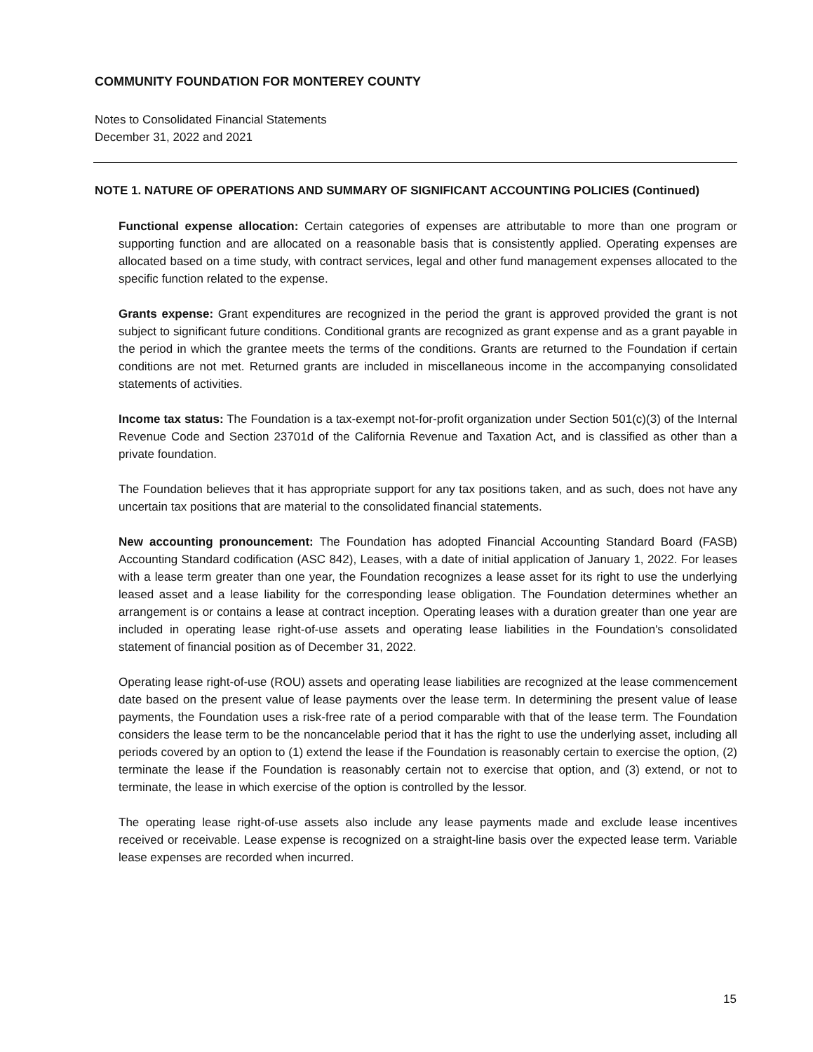COMMUNITY FOUNDATION FOR MONTEREY COUNTY
Notes to Consolidated Financial Statements
December 31, 2022 and 2021
NOTE 1. NATURE OF OPERATIONS AND SUMMARY OF SIGNIFICANT ACCOUNTING POLICIES (Continued)
Functional expense allocation: Certain categories of expenses are attributable to more than one program or supporting function and are allocated on a reasonable basis that is consistently applied. Operating expenses are allocated based on a time study, with contract services, legal and other fund management expenses allocated to the specific function related to the expense.
Grants expense: Grant expenditures are recognized in the period the grant is approved provided the grant is not subject to significant future conditions. Conditional grants are recognized as grant expense and as a grant payable in the period in which the grantee meets the terms of the conditions. Grants are returned to the Foundation if certain conditions are not met. Returned grants are included in miscellaneous income in the accompanying consolidated statements of activities.
Income tax status: The Foundation is a tax-exempt not-for-profit organization under Section 501(c)(3) of the Internal Revenue Code and Section 23701d of the California Revenue and Taxation Act, and is classified as other than a private foundation.
The Foundation believes that it has appropriate support for any tax positions taken, and as such, does not have any uncertain tax positions that are material to the consolidated financial statements.
New accounting pronouncement: The Foundation has adopted Financial Accounting Standard Board (FASB) Accounting Standard codification (ASC 842), Leases, with a date of initial application of January 1, 2022. For leases with a lease term greater than one year, the Foundation recognizes a lease asset for its right to use the underlying leased asset and a lease liability for the corresponding lease obligation. The Foundation determines whether an arrangement is or contains a lease at contract inception. Operating leases with a duration greater than one year are included in operating lease right-of-use assets and operating lease liabilities in the Foundation's consolidated statement of financial position as of December 31, 2022.
Operating lease right-of-use (ROU) assets and operating lease liabilities are recognized at the lease commencement date based on the present value of lease payments over the lease term. In determining the present value of lease payments, the Foundation uses a risk-free rate of a period comparable with that of the lease term. The Foundation considers the lease term to be the noncancelable period that it has the right to use the underlying asset, including all periods covered by an option to (1) extend the lease if the Foundation is reasonably certain to exercise the option, (2) terminate the lease if the Foundation is reasonably certain not to exercise that option, and (3) extend, or not to terminate, the lease in which exercise of the option is controlled by the lessor.
The operating lease right-of-use assets also include any lease payments made and exclude lease incentives received or receivable. Lease expense is recognized on a straight-line basis over the expected lease term. Variable lease expenses are recorded when incurred.
15